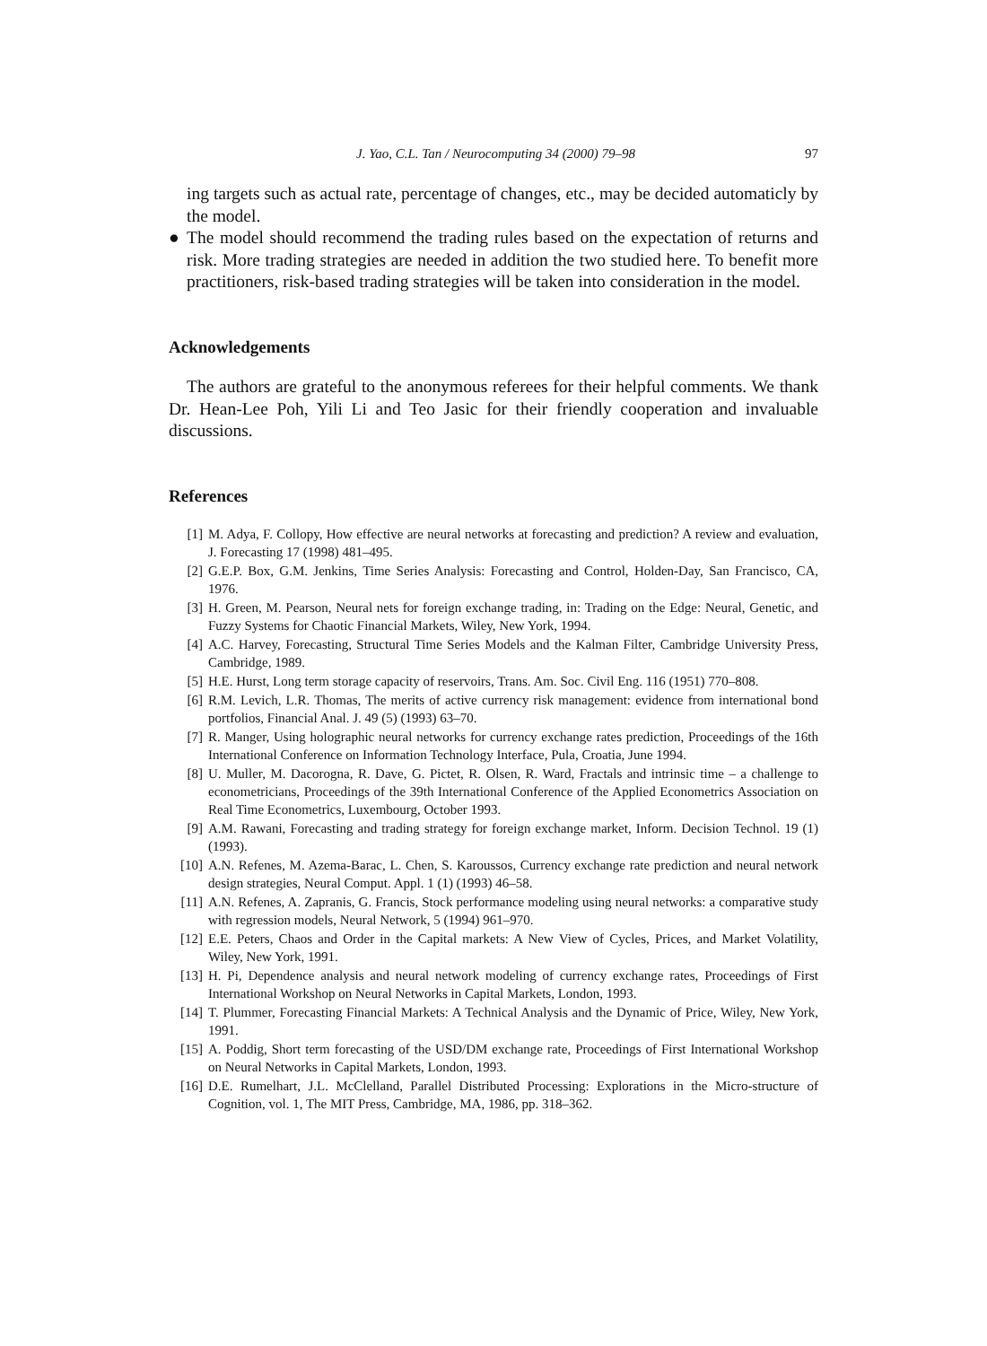J. Yao, C.L. Tan / Neurocomputing 34 (2000) 79–98 97
ing targets such as actual rate, percentage of changes, etc., may be decided automaticly by the model.
● The model should recommend the trading rules based on the expectation of returns and risk. More trading strategies are needed in addition the two studied here. To benefit more practitioners, risk-based trading strategies will be taken into consideration in the model.
Acknowledgements
The authors are grateful to the anonymous referees for their helpful comments. We thank Dr. Hean-Lee Poh, Yili Li and Teo Jasic for their friendly cooperation and invaluable discussions.
References
[1] M. Adya, F. Collopy, How effective are neural networks at forecasting and prediction? A review and evaluation, J. Forecasting 17 (1998) 481–495.
[2] G.E.P. Box, G.M. Jenkins, Time Series Analysis: Forecasting and Control, Holden-Day, San Francisco, CA, 1976.
[3] H. Green, M. Pearson, Neural nets for foreign exchange trading, in: Trading on the Edge: Neural, Genetic, and Fuzzy Systems for Chaotic Financial Markets, Wiley, New York, 1994.
[4] A.C. Harvey, Forecasting, Structural Time Series Models and the Kalman Filter, Cambridge University Press, Cambridge, 1989.
[5] H.E. Hurst, Long term storage capacity of reservoirs, Trans. Am. Soc. Civil Eng. 116 (1951) 770–808.
[6] R.M. Levich, L.R. Thomas, The merits of active currency risk management: evidence from international bond portfolios, Financial Anal. J. 49 (5) (1993) 63–70.
[7] R. Manger, Using holographic neural networks for currency exchange rates prediction, Proceedings of the 16th International Conference on Information Technology Interface, Pula, Croatia, June 1994.
[8] U. Muller, M. Dacorogna, R. Dave, G. Pictet, R. Olsen, R. Ward, Fractals and intrinsic time – a challenge to econometricians, Proceedings of the 39th International Conference of the Applied Econometrics Association on Real Time Econometrics, Luxembourg, October 1993.
[9] A.M. Rawani, Forecasting and trading strategy for foreign exchange market, Inform. Decision Technol. 19 (1) (1993).
[10] A.N. Refenes, M. Azema-Barac, L. Chen, S. Karoussos, Currency exchange rate prediction and neural network design strategies, Neural Comput. Appl. 1 (1) (1993) 46–58.
[11] A.N. Refenes, A. Zapranis, G. Francis, Stock performance modeling using neural networks: a comparative study with regression models, Neural Network, 5 (1994) 961–970.
[12] E.E. Peters, Chaos and Order in the Capital markets: A New View of Cycles, Prices, and Market Volatility, Wiley, New York, 1991.
[13] H. Pi, Dependence analysis and neural network modeling of currency exchange rates, Proceedings of First International Workshop on Neural Networks in Capital Markets, London, 1993.
[14] T. Plummer, Forecasting Financial Markets: A Technical Analysis and the Dynamic of Price, Wiley, New York, 1991.
[15] A. Poddig, Short term forecasting of the USD/DM exchange rate, Proceedings of First International Workshop on Neural Networks in Capital Markets, London, 1993.
[16] D.E. Rumelhart, J.L. McClelland, Parallel Distributed Processing: Explorations in the Micro-structure of Cognition, vol. 1, The MIT Press, Cambridge, MA, 1986, pp. 318–362.